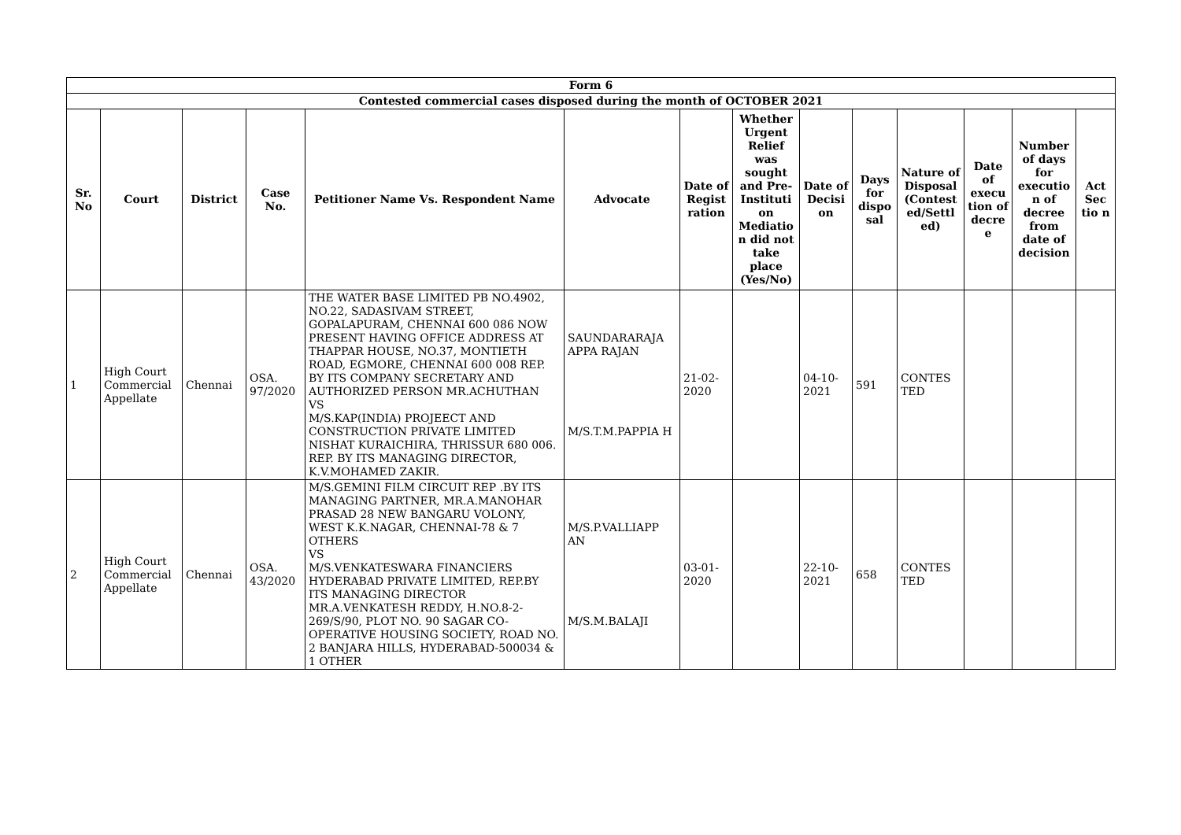| Form 6 | | | | | | | | | | | | | |
| Contested commercial cases disposed during the month of OCTOBER 2021 | | | | | | | | | | | | | |
| Sr. No | Court | District | Case No. | Petitioner Name Vs. Respondent Name | Advocate | Date of Regist ration | Whether Urgent Relief was sought and Pre-Instituti on Mediatio n did not take place (Yes/No) | Date of Decisi on | Days for dispo sal | Nature of Disposal (Contest ed/Settl ed) | Date of execu tion of decre e | Number of days for executio n of decree from date of decision | Act Sec tio n |
| 1 | High Court Commercial Appellate | Chennai | OSA. 97/2020 | THE WATER BASE LIMITED PB NO.4902, NO.22, SADASIVAM STREET, GOPALAPURAM, CHENNAI 600 086 NOW PRESENT HAVING OFFICE ADDRESS AT THAPPAR HOUSE, NO.37, MONTIETH ROAD, EGMORE, CHENNAI 600 008 REP. BY ITS COMPANY SECRETARY AND AUTHORIZED PERSON MR.ACHUTHAN VS M/S.KAP(INDIA) PROJEECT AND CONSTRUCTION PRIVATE LIMITED NISHAT KURAICHIRA, THRISSUR 680 006. REP. BY ITS MANAGING DIRECTOR, K.V.MOHAMED ZAKIR. | SAUNDARARAJA APPA RAJAN M/S.T.M.PAPPIA H | 21-02-2020 | | 04-10-2021 | 591 | CONTES TED | | | |
| 2 | High Court Commercial Appellate | Chennai | OSA. 43/2020 | M/S.GEMINI FILM CIRCUIT REP .BY ITS MANAGING PARTNER, MR.A.MANOHAR PRASAD 28 NEW BANGARU VOLONY, WEST K.K.NAGAR, CHENNAI-78 & 7 OTHERS VS M/S.VENKATESWARA FINANCIERS HYDERABAD PRIVATE LIMITED, REP.BY ITS MANAGING DIRECTOR MR.A.VENKATESH REDDY, H.NO.8-2-269/S/90, PLOT NO. 90 SAGAR CO-OPERATIVE HOUSING SOCIETY, ROAD NO. 2 BANJARA HILLS, HYDERABAD-500034 & 1 OTHER | M/S.P.VALLIAPP AN M/S.M.BALAJI | 03-01-2020 | | 22-10-2021 | 658 | CONTES TED | | | |